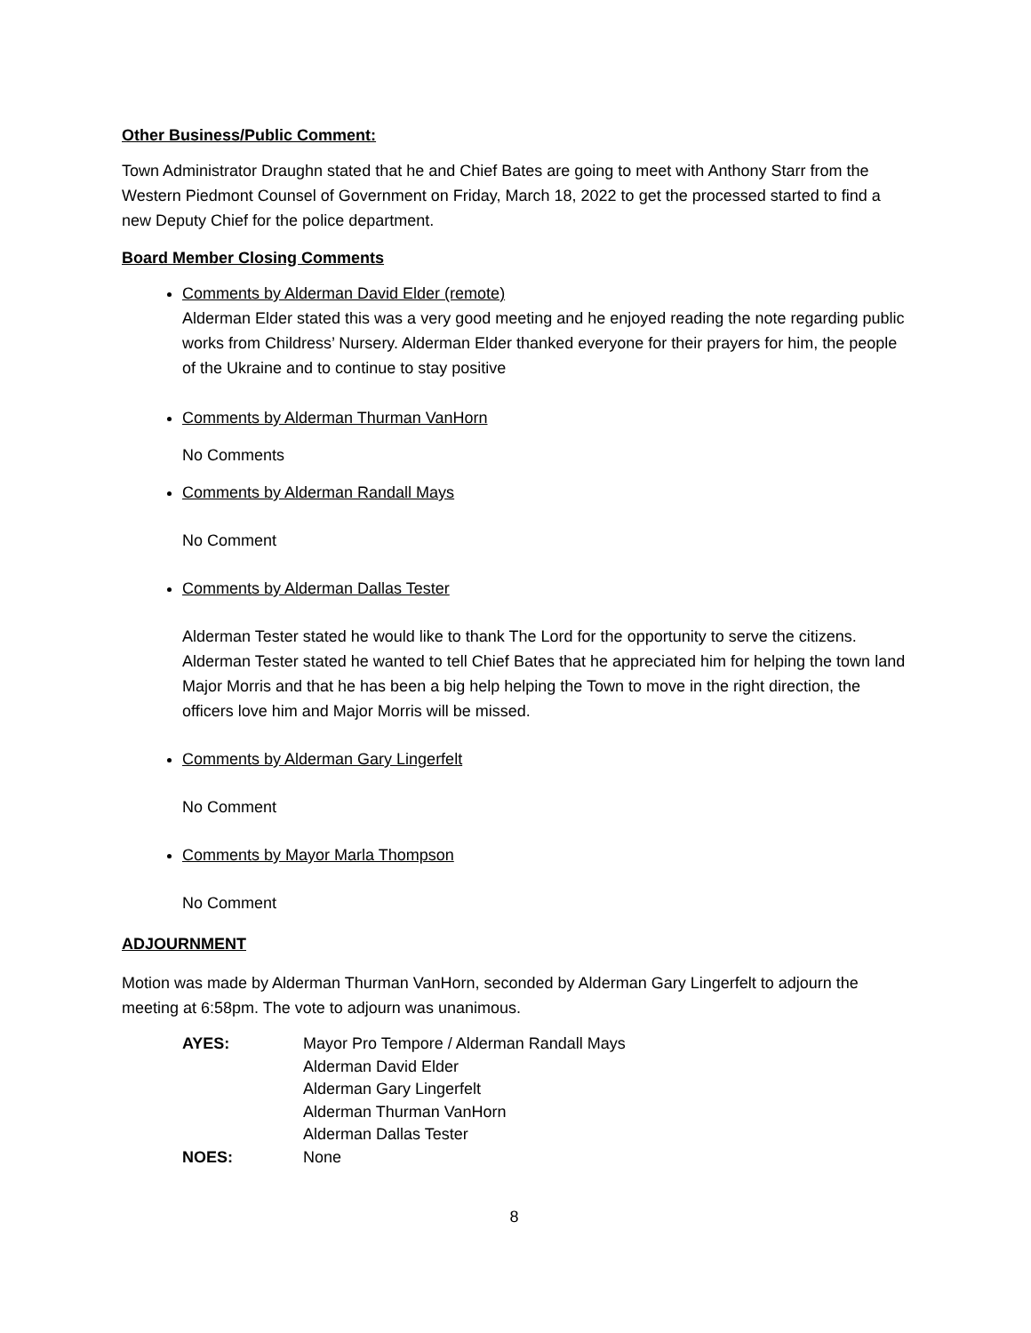Other Business/Public Comment:
Town Administrator Draughn stated that he and Chief Bates are going to meet with Anthony Starr from the Western Piedmont Counsel of Government on Friday, March 18, 2022 to get the processed started to find a new Deputy Chief for the police department.
Board Member Closing Comments
Comments by Alderman David Elder (remote)
Alderman Elder stated this was a very good meeting and he enjoyed reading the note regarding public works from Childress’ Nursery. Alderman Elder thanked everyone for their prayers for him, the people of the Ukraine and to continue to stay positive
Comments by Alderman Thurman VanHorn
No Comments
Comments by Alderman Randall Mays
No Comment
Comments by Alderman Dallas Tester
Alderman Tester stated he would like to thank The Lord for the opportunity to serve the citizens. Alderman Tester stated he wanted to tell Chief Bates that he appreciated him for helping the town land Major Morris and that he has been a big help helping the Town to move in the right direction, the officers love him and Major Morris will be missed.
Comments by Alderman Gary Lingerfelt
No Comment
Comments by Mayor Marla Thompson
No Comment
ADJOURNMENT
Motion was made by Alderman Thurman VanHorn, seconded by Alderman Gary Lingerfelt to adjourn the meeting at 6:58pm. The vote to adjourn was unanimous.
| AYES: | Mayor Pro Tempore / Alderman Randall Mays Alderman David Elder Alderman Gary Lingerfelt Alderman Thurman VanHorn Alderman Dallas Tester |
| NOES: | None |
8